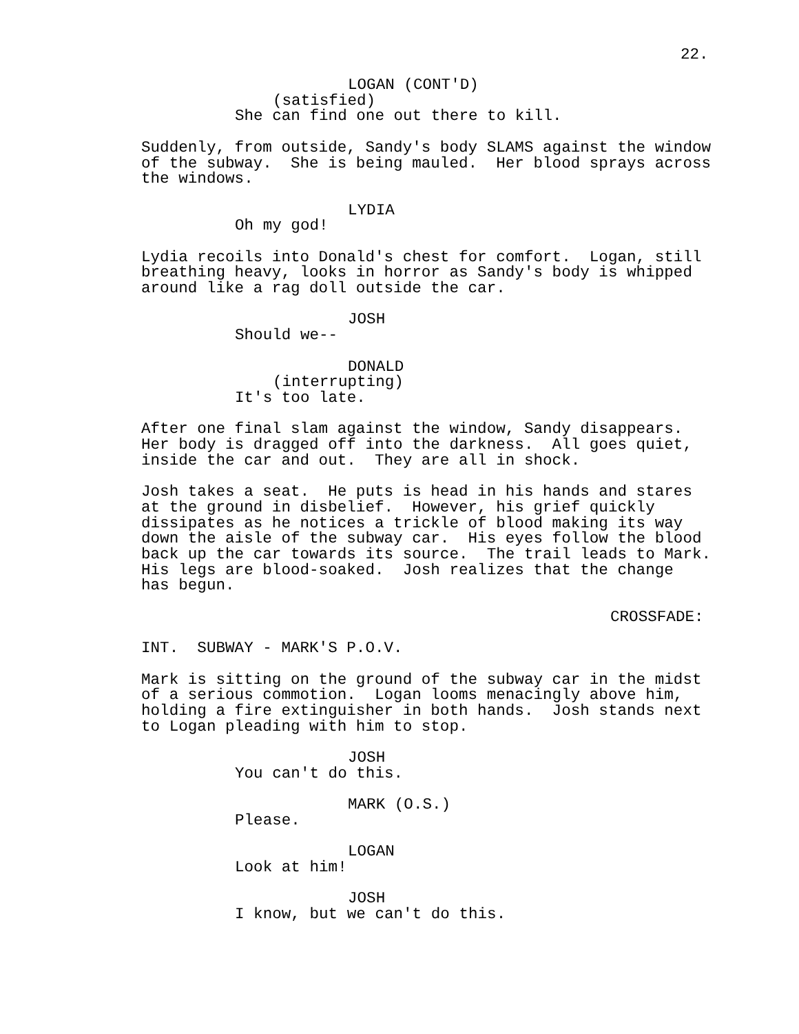22.
LOGAN (CONT'D)
(satisfied)
She can find one out there to kill.
Suddenly, from outside, Sandy's body SLAMS against the window of the subway. She is being mauled. Her blood sprays across the windows.
LYDIA
Oh my god!
Lydia recoils into Donald's chest for comfort. Logan, still breathing heavy, looks in horror as Sandy's body is whipped around like a rag doll outside the car.
JOSH
Should we--
DONALD
(interrupting)
It's too late.
After one final slam against the window, Sandy disappears. Her body is dragged off into the darkness. All goes quiet, inside the car and out. They are all in shock.
Josh takes a seat. He puts is head in his hands and stares at the ground in disbelief. However, his grief quickly dissipates as he notices a trickle of blood making its way down the aisle of the subway car. His eyes follow the blood back up the car towards its source. The trail leads to Mark. His legs are blood-soaked. Josh realizes that the change has begun.
CROSSFADE:
INT. SUBWAY - MARK'S P.O.V.
Mark is sitting on the ground of the subway car in the midst of a serious commotion. Logan looms menacingly above him, holding a fire extinguisher in both hands. Josh stands next to Logan pleading with him to stop.
JOSH
You can't do this.
MARK (O.S.)
Please.
LOGAN
Look at him!
JOSH
I know, but we can't do this.